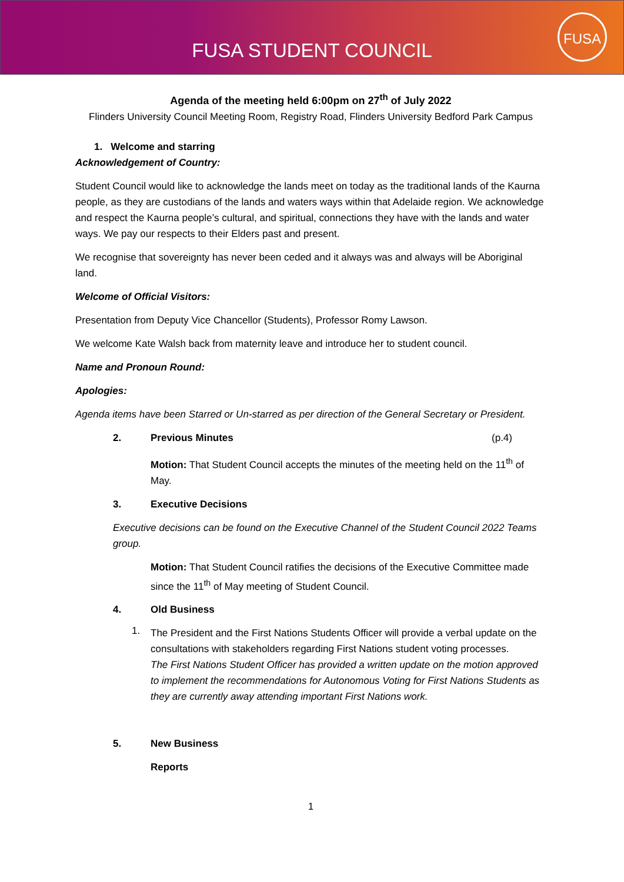FUSA STUDENT COUNCIL
FUSA
Agenda of the meeting held 6:00pm on 27<sup>th</sup> of July 2022
Flinders University Council Meeting Room, Registry Road, Flinders University Bedford Park Campus
1. Welcome and starring
Acknowledgement of Country:
Student Council would like to acknowledge the lands meet on today as the traditional lands of the Kaurna people, as they are custodians of the lands and waters ways within that Adelaide region. We acknowledge and respect the Kaurna people’s cultural, and spiritual, connections they have with the lands and water ways. We pay our respects to their Elders past and present.
We recognise that sovereignty has never been ceded and it always was and always will be Aboriginal land.
Welcome of Official Visitors:
Presentation from Deputy Vice Chancellor (Students), Professor Romy Lawson.
We welcome Kate Walsh back from maternity leave and introduce her to student council.
Name and Pronoun Round:
Apologies:
Agenda items have been Starred or Un-starred as per direction of the General Secretary or President.
2. Previous Minutes (p.4)
Motion: That Student Council accepts the minutes of the meeting held on the 11<sup>th</sup> of May.
3. Executive Decisions
Executive decisions can be found on the Executive Channel of the Student Council 2022 Teams group.
Motion: That Student Council ratifies the decisions of the Executive Committee made since the 11<sup>th</sup> of May meeting of Student Council.
4. Old Business
1.
The President and the First Nations Students Officer will provide a verbal update on the consultations with stakeholders regarding First Nations student voting processes.
The First Nations Student Officer has provided a written update on the motion approved to implement the recommendations for Autonomous Voting for First Nations Students as they are currently away attending important First Nations work.
5. New Business
Reports
1